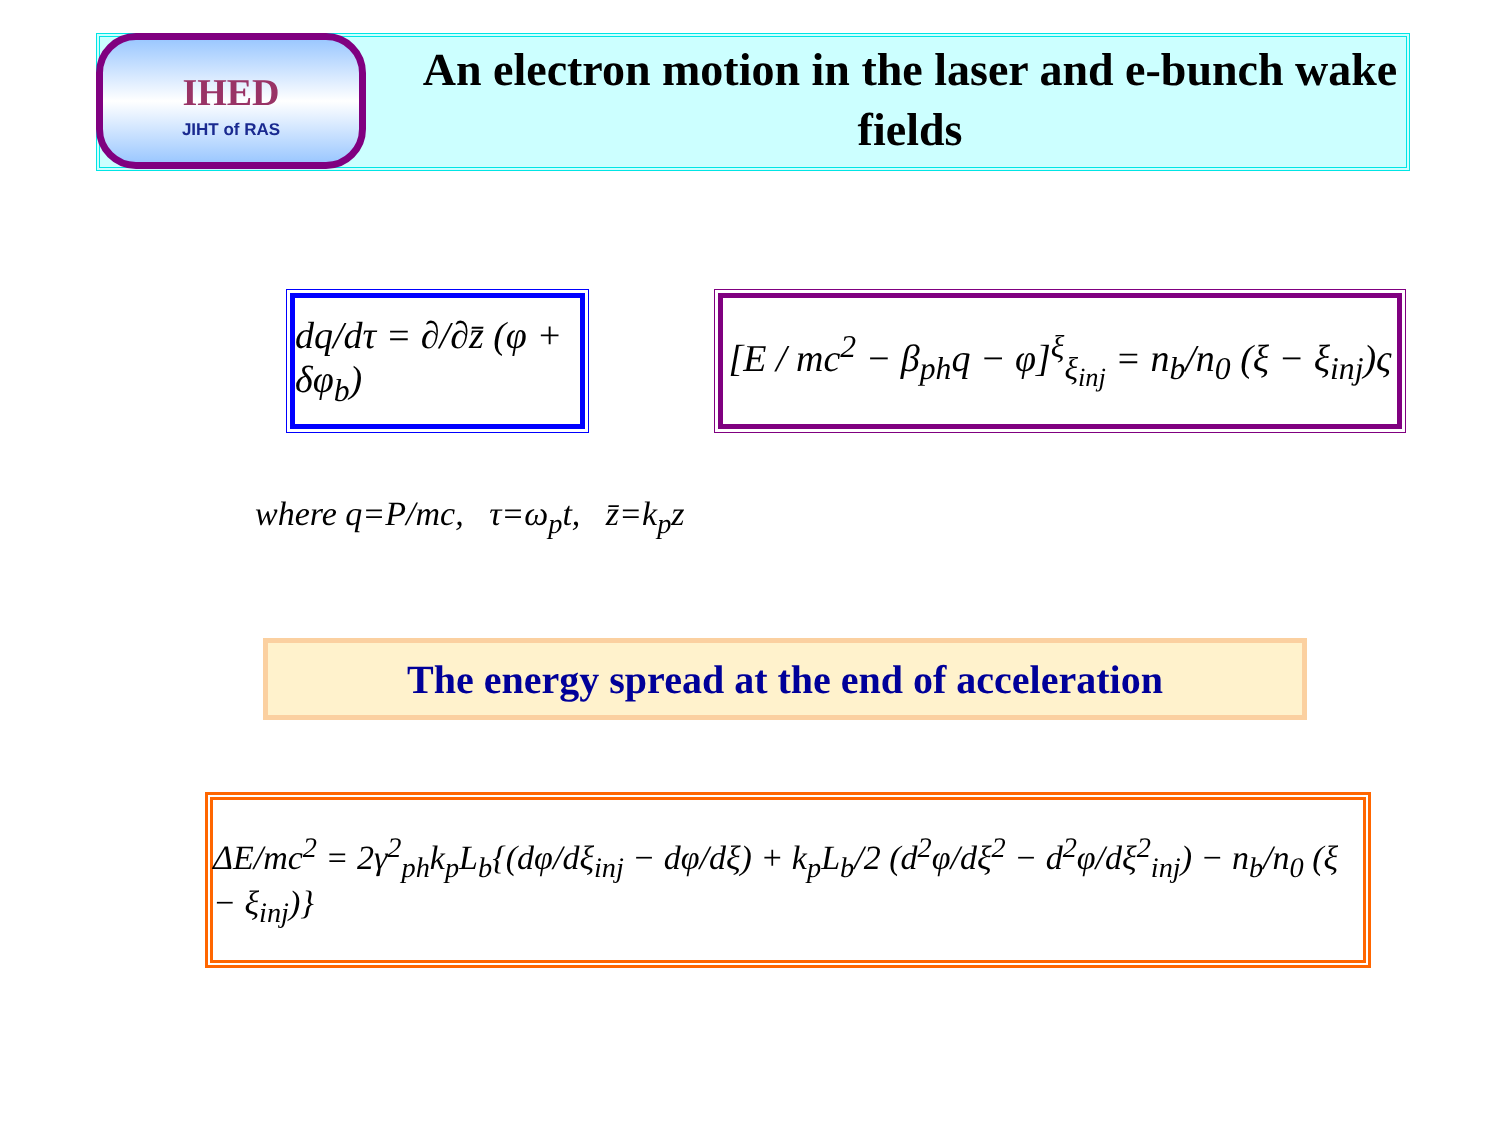IHED
JIHT of RAS
An electron motion in the laser and e-bunch wake fields
dq/dτ = ∂/∂z̄ (φ + δφ<sub>b</sub>) [E / mc<sup>2</sup> − β<sub>ph</sub>q − φ]<sup>ξ</sup><sub>ξ<sub>inj</sub></sub> = n<sub>b</sub>/n<sub>0</sub> (ξ − ξ<sub>inj</sub>)ς
where q=P/mc, τ=ω<sub>p</sub>t, z̄=k<sub>p</sub>z
The energy spread at the end of acceleration
ΔE/mc<sup>2</sup> = 2γ<sup>2</sup><sub>ph</sub>k<sub>p</sub>L<sub>b</sub>{(dφ/dξ<sub>inj</sub> − dφ/dξ) + k<sub>p</sub>L<sub>b</sub>/2 (d<sup>2</sup>φ/dξ<sup>2</sup> − d<sup>2</sup>φ/dξ<sup>2</sup><sub>inj</sub>) − n<sub>b</sub>/n<sub>0</sub> (ξ − ξ<sub>inj</sub>)}